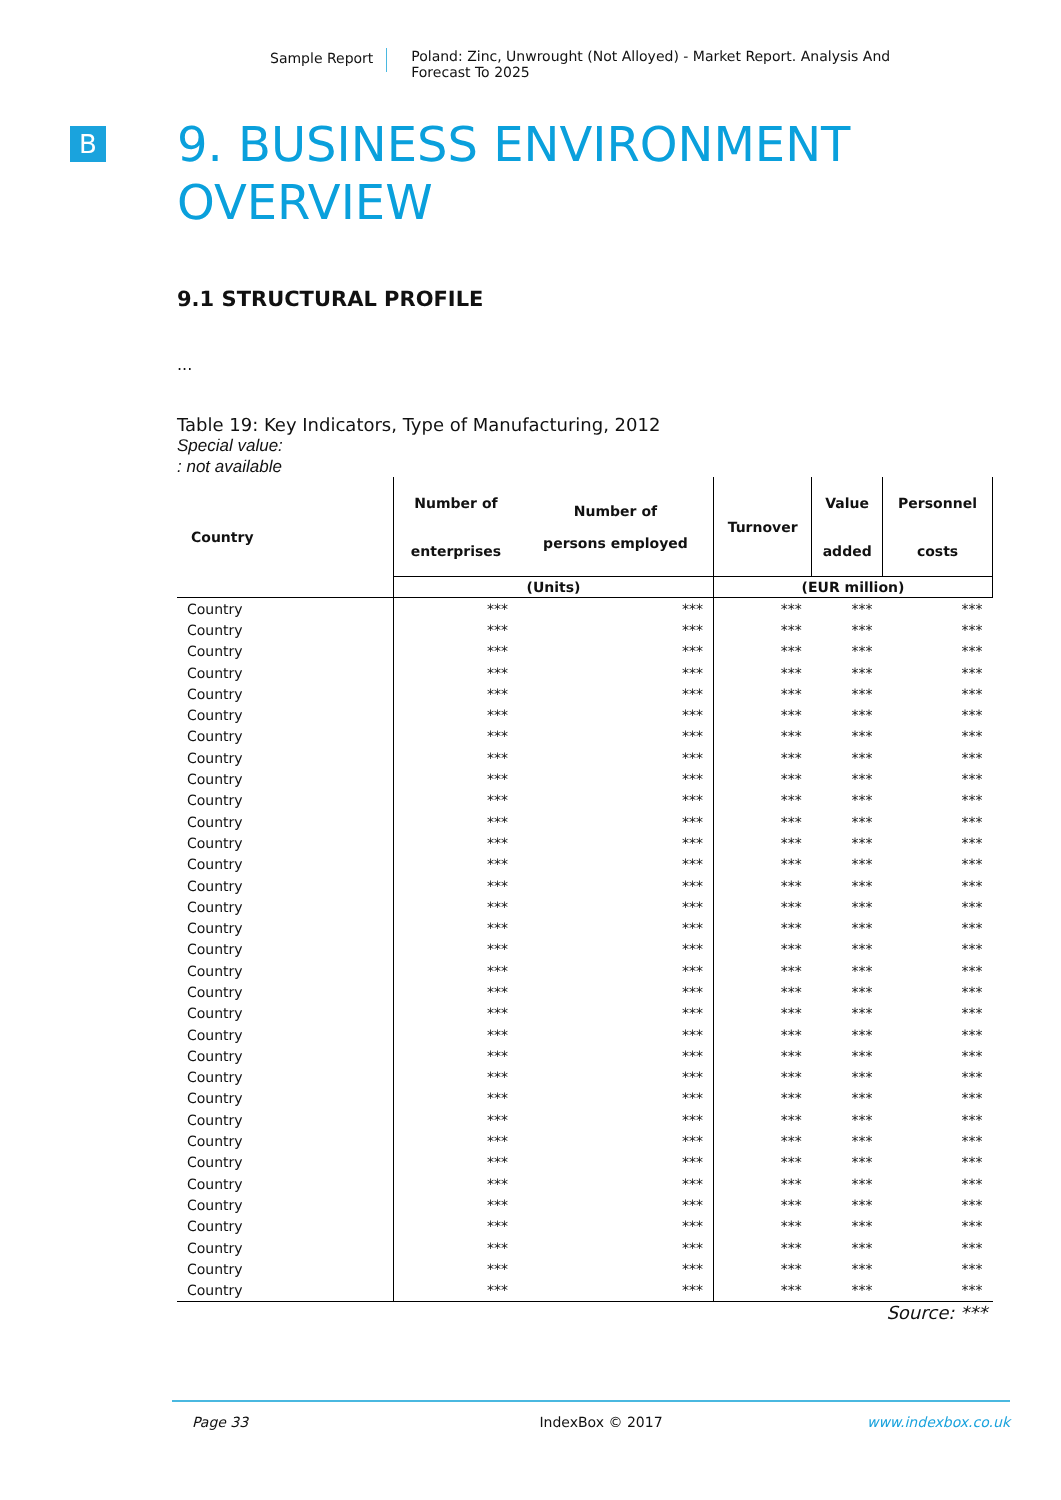Sample Report Poland: Zinc, Unwrought (Not Alloyed) - Market Report. Analysis And Forecast To 2025
B
9. BUSINESS ENVIRONMENT OVERVIEW
9.1 STRUCTURAL PROFILE
...
Table 19: Key Indicators, Type of Manufacturing, 2012
Special value:
: not available
| Country | Number of enterprises | Number of persons employed | Turnover | Value added | Personnel costs |
| --- | --- | --- | --- | --- | --- |
| | (Units) | | (EUR million) | | |
| Country | *** | *** | *** | *** | *** |
| Country | *** | *** | *** | *** | *** |
| Country | *** | *** | *** | *** | *** |
| Country | *** | *** | *** | *** | *** |
| Country | *** | *** | *** | *** | *** |
| Country | *** | *** | *** | *** | *** |
| Country | *** | *** | *** | *** | *** |
| Country | *** | *** | *** | *** | *** |
| Country | *** | *** | *** | *** | *** |
| Country | *** | *** | *** | *** | *** |
| Country | *** | *** | *** | *** | *** |
| Country | *** | *** | *** | *** | *** |
| Country | *** | *** | *** | *** | *** |
| Country | *** | *** | *** | *** | *** |
| Country | *** | *** | *** | *** | *** |
| Country | *** | *** | *** | *** | *** |
| Country | *** | *** | *** | *** | *** |
| Country | *** | *** | *** | *** | *** |
| Country | *** | *** | *** | *** | *** |
| Country | *** | *** | *** | *** | *** |
| Country | *** | *** | *** | *** | *** |
| Country | *** | *** | *** | *** | *** |
| Country | *** | *** | *** | *** | *** |
| Country | *** | *** | *** | *** | *** |
| Country | *** | *** | *** | *** | *** |
| Country | *** | *** | *** | *** | *** |
| Country | *** | *** | *** | *** | *** |
| Country | *** | *** | *** | *** | *** |
| Country | *** | *** | *** | *** | *** |
| Country | *** | *** | *** | *** | *** |
| Country | *** | *** | *** | *** | *** |
| Country | *** | *** | *** | *** | *** |
| Country | *** | *** | *** | *** | *** |
Source: ***
Page 33 IndexBox © 2017 www.indexbox.co.uk